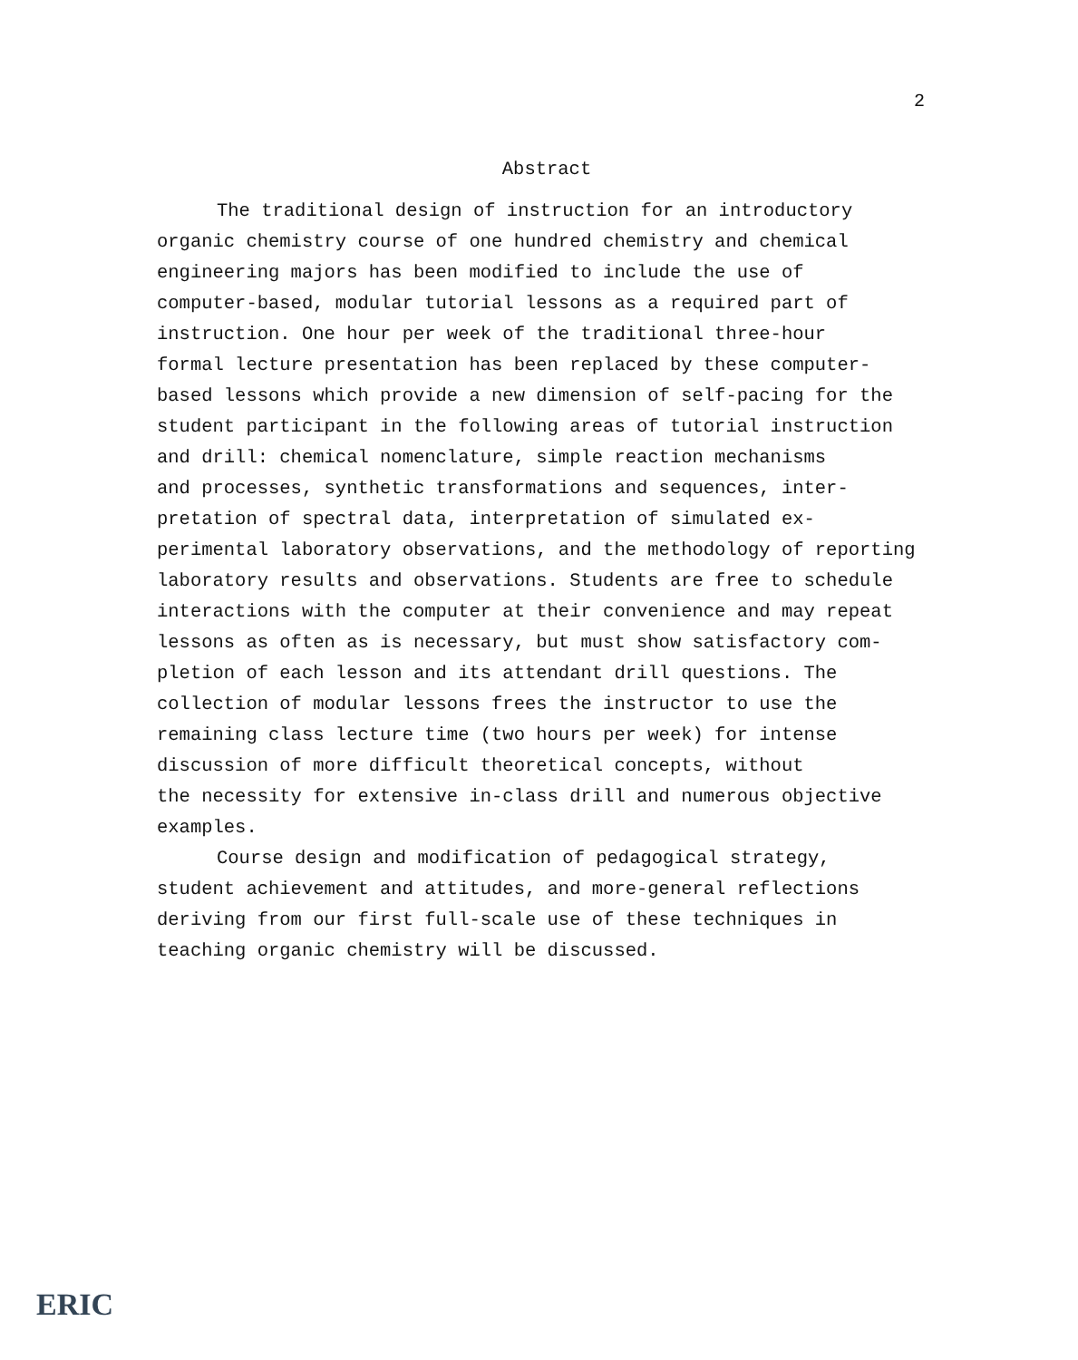2
Abstract
The traditional design of instruction for an introductory
organic chemistry course of one hundred chemistry and chemical
engineering majors has been modified to include the use of
computer-based, modular tutorial lessons as a required part of
instruction. One hour per week of the traditional three-hour
formal lecture presentation has been replaced by these computer-
based lessons which provide a new dimension of self-pacing for the
student participant in the following areas of tutorial instruction
and drill: chemical nomenclature, simple reaction mechanisms
and processes, synthetic transformations and sequences, inter-
pretation of spectral data, interpretation of simulated ex-
perimental laboratory observations, and the methodology of reporting
laboratory results and observations. Students are free to schedule
interactions with the computer at their convenience and may repeat
lessons as often as is necessary, but must show satisfactory com-
pletion of each lesson and its attendant drill questions. The
collection of modular lessons frees the instructor to use the
remaining class lecture time (two hours per week) for intense
discussion of more difficult theoretical concepts, without
the necessity for extensive in-class drill and numerous objective
examples.
Course design and modification of pedagogical strategy,
student achievement and attitudes, and more-general reflections
deriving from our first full-scale use of these techniques in
teaching organic chemistry will be discussed.
ERIC